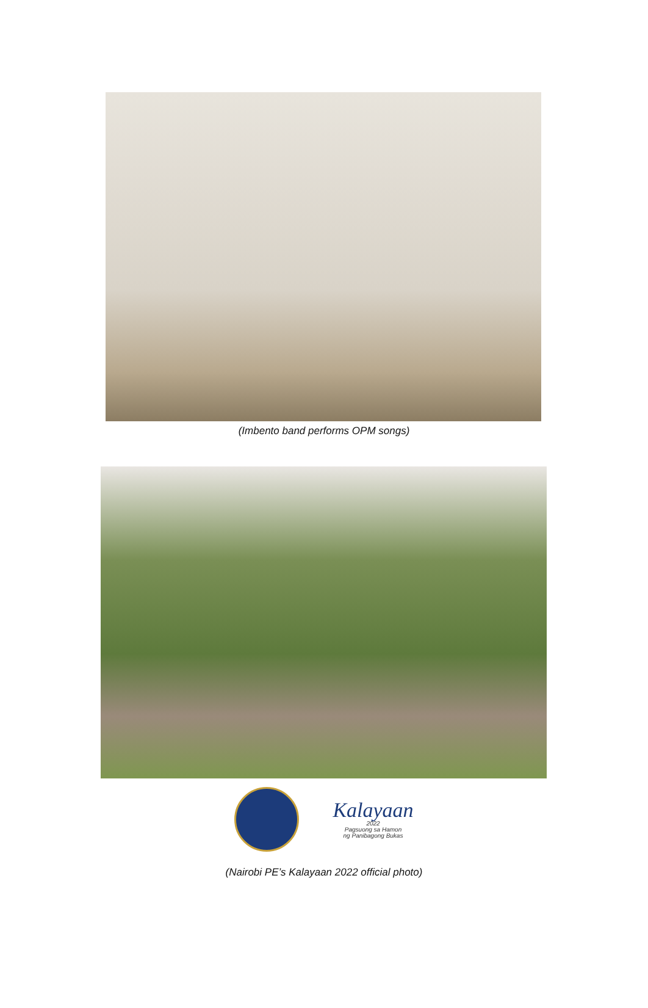(Imbento band performs OPM songs)
Kalayaan
2022
Pagsuong sa Hamon
ng Panibagong Bukas
(Nairobi PE’s Kalayaan 2022 official photo)